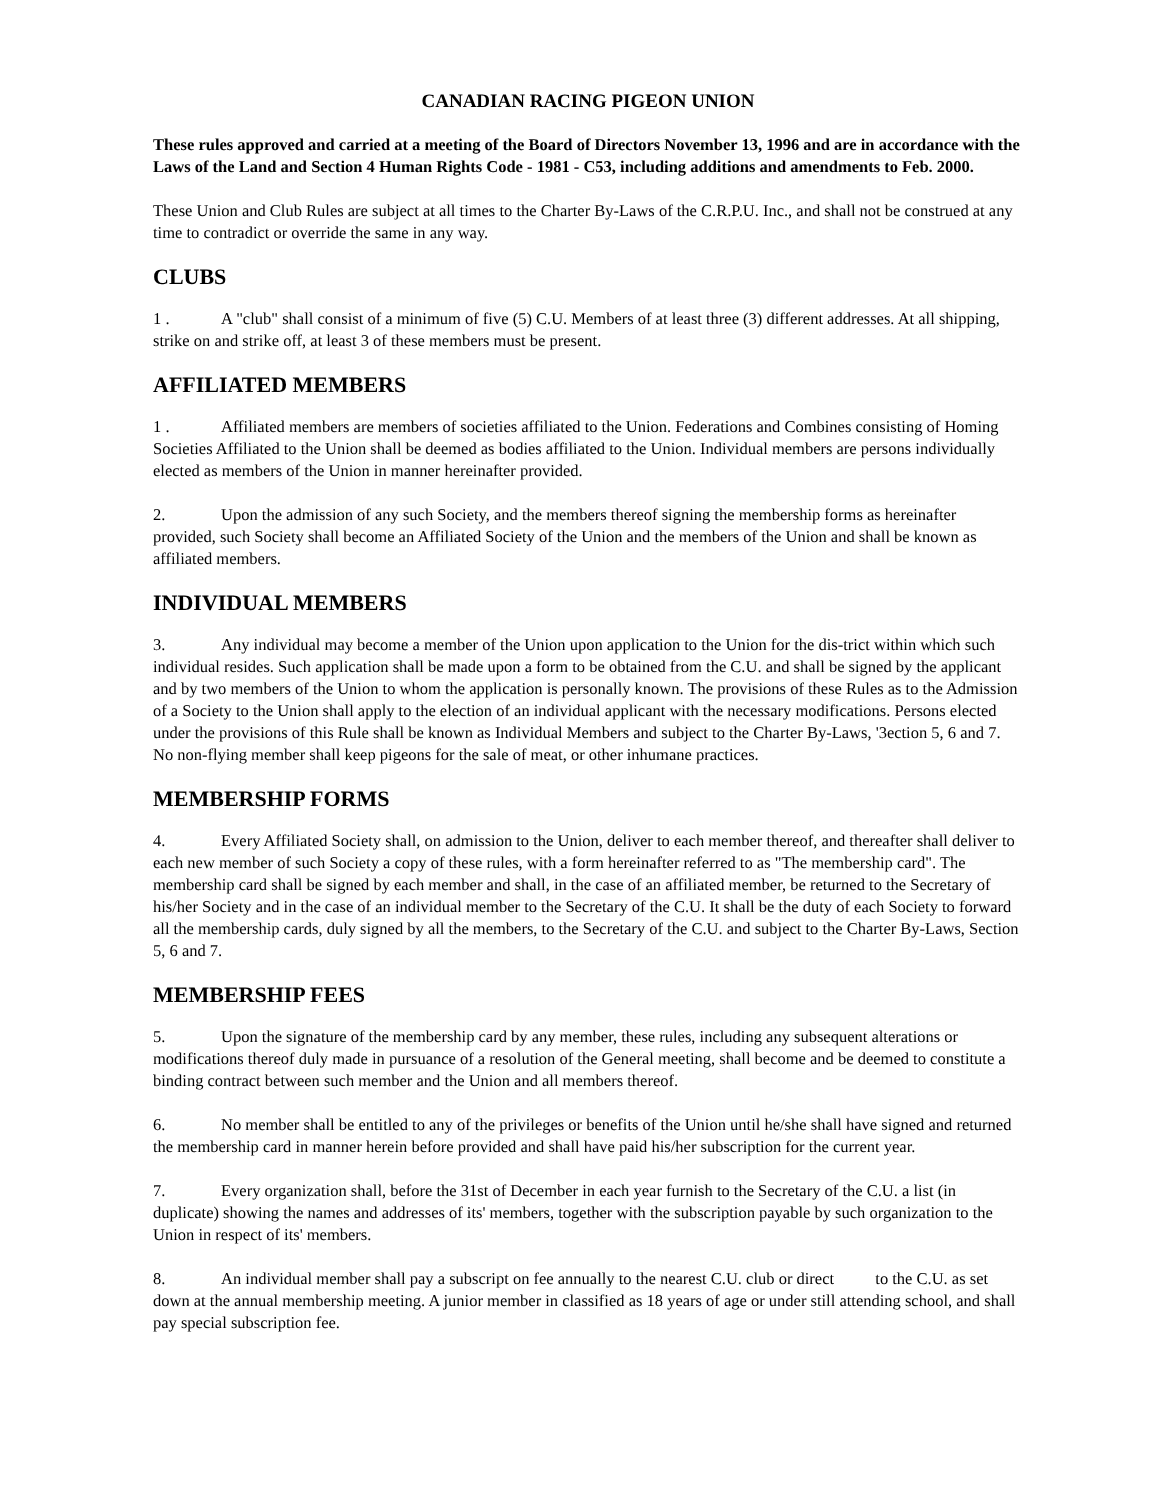CANADIAN RACING PIGEON UNION
These rules approved and carried at a meeting of the Board of Directors November 13, 1996 and are in accordance with the Laws of the Land and Section 4 Human Rights Code - 1981 - C53, including additions and amendments to Feb. 2000.
These Union and Club Rules are subject at all times to the Charter By-Laws of the C.R.P.U. Inc., and shall not be construed at any time to contradict or override the same in any way.
CLUBS
1 . A "club" shall consist of a minimum of five (5) C.U. Members of at least three (3) different addresses. At all shipping, strike on and strike off, at least 3 of these members must be present.
AFFILIATED MEMBERS
1 . Affiliated members are members of societies affiliated to the Union. Federations and Combines consisting of Homing Societies Affiliated to the Union shall be deemed as bodies affiliated to the Union. Individual members are persons individually elected as members of the Union in manner hereinafter provided.
2. Upon the admission of any such Society, and the members thereof signing the membership forms as hereinafter provided, such Society shall become an Affiliated Society of the Union and the members of the Union and shall be known as affiliated members.
INDIVIDUAL MEMBERS
3. Any individual may become a member of the Union upon application to the Union for the dis-trict within which such individual resides. Such application shall be made upon a form to be obtained from the C.U. and shall be signed by the applicant and by two members of the Union to whom the application is personally known. The provisions of these Rules as to the Admission of a Society to the Union shall apply to the election of an individual applicant with the necessary modifications. Persons elected under the provisions of this Rule shall be known as Individual Members and subject to the Charter By-Laws, '3ection 5, 6 and 7. No non-flying member shall keep pigeons for the sale of meat, or other inhumane practices.
MEMBERSHIP FORMS
4. Every Affiliated Society shall, on admission to the Union, deliver to each member thereof, and thereafter shall deliver to each new member of such Society a copy of these rules, with a form hereinafter referred to as "The membership card". The membership card shall be signed by each member and shall, in the case of an affiliated member, be returned to the Secretary of his/her Society and in the case of an individual member to the Secretary of the C.U. It shall be the duty of each Society to forward all the membership cards, duly signed by all the members, to the Secretary of the C.U. and subject to the Charter By-Laws, Section 5, 6 and 7.
MEMBERSHIP FEES
5. Upon the signature of the membership card by any member, these rules, including any subsequent alterations or modifications thereof duly made in pursuance of a resolution of the General meeting, shall become and be deemed to constitute a binding contract between such member and the Union and all members thereof.
6. No member shall be entitled to any of the privileges or benefits of the Union until he/she shall have signed and returned the membership card in manner herein before provided and shall have paid his/her subscription for the current year.
7. Every organization shall, before the 31st of December in each year furnish to the Secretary of the C.U. a list (in duplicate) showing the names and addresses of its' members, together with the subscription payable by such organization to the Union in respect of its' members.
8. An individual member shall pay a subscript on fee annually to the nearest C.U. club or direct to the C.U. as set down at the annual membership meeting. A junior member in classified as 18 years of age or under still attending school, and shall pay special subscription fee.